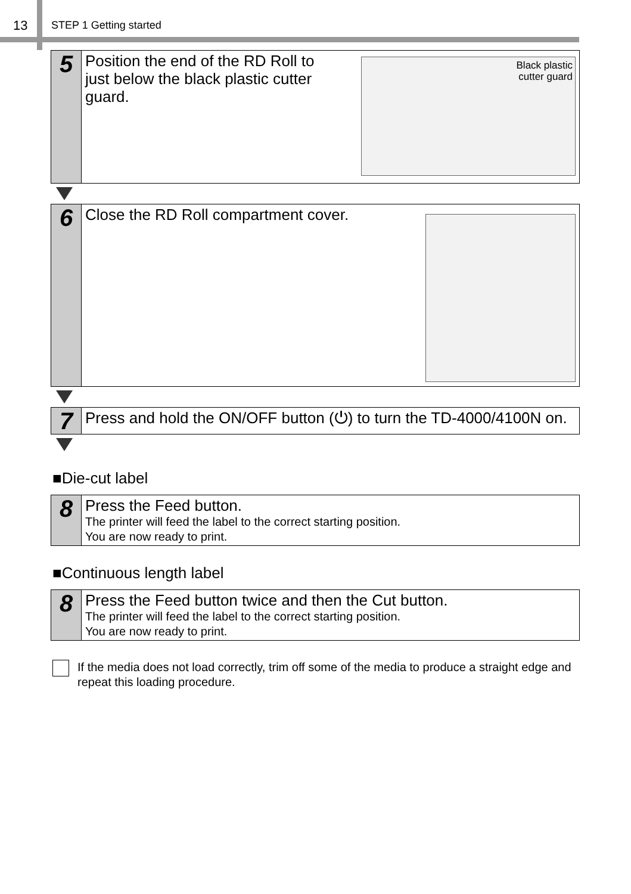13 STEP 1 Getting started
5
Position the end of the RD Roll to just below the black plastic cutter guard.
Black plastic
cutter guard
6
Close the RD Roll compartment cover.
7
Press and hold the ON/OFF button (⏻) to turn the TD-4000/4100N on.
■Die-cut label
8
Press the Feed button.
The printer will feed the label to the correct starting position.
You are now ready to print.
■Continuous length label
8
Press the Feed button twice and then the Cut button.
The printer will feed the label to the correct starting position.
You are now ready to print.
If the media does not load correctly, trim off some of the media to produce a straight edge and repeat this loading procedure.